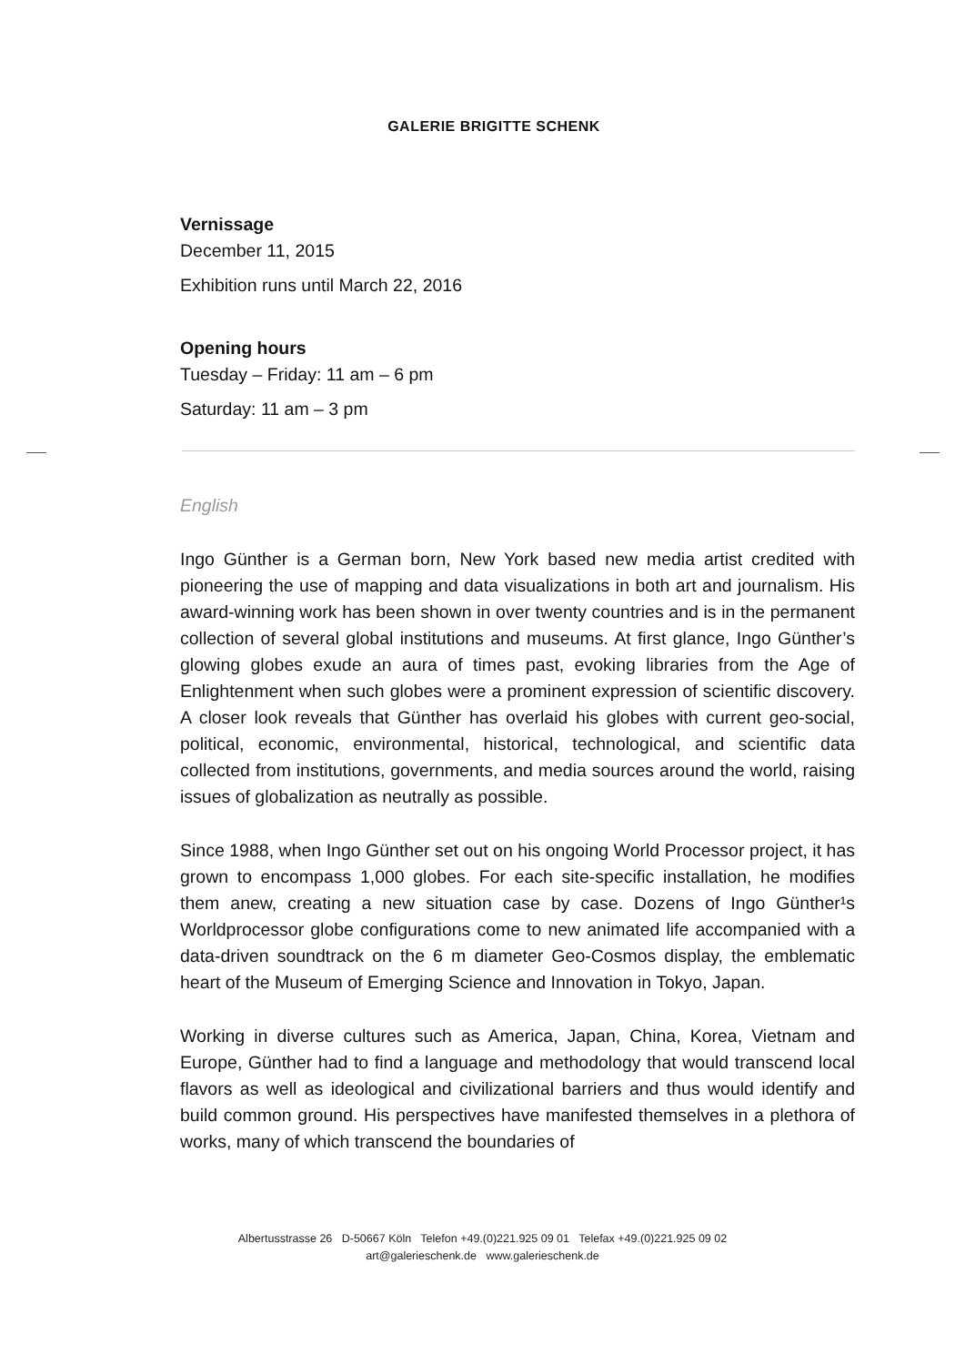GALERIE BRIGITTE SCHENK
Vernissage
December 11, 2015
Exhibition runs until March 22, 2016
Opening hours
Tuesday – Friday: 11 am – 6 pm
Saturday: 11 am – 3 pm
English
Ingo Günther is a German born, New York based new media artist credited with pioneering the use of mapping and data visualizations in both art and journalism. His award-winning work has been shown in over twenty countries and is in the permanent collection of several global institutions and museums. At first glance, Ingo Günther’s glowing globes exude an aura of times past, evoking libraries from the Age of Enlightenment when such globes were a prominent expression of scientific discovery. A closer look reveals that Günther has overlaid his globes with current geo-social, political, economic, environmental, historical, technological, and scientific data collected from institutions, governments, and media sources around the world, raising issues of globalization as neutrally as possible.
Since 1988, when Ingo Günther set out on his ongoing World Processor project, it has grown to encompass 1,000 globes. For each site-specific installation, he modifies them anew, creating a new situation case by case. Dozens of Ingo Günther¹s Worldprocessor globe configurations come to new animated life accompanied with a data-driven soundtrack on the 6 m diameter Geo-Cosmos display, the emblematic heart of the Museum of Emerging Science and Innovation in Tokyo, Japan.
Working in diverse cultures such as America, Japan, China, Korea, Vietnam and Europe, Günther had to find a language and methodology that would transcend local flavors as well as ideological and civilizational barriers and thus would identify and build common ground. His perspectives have manifested themselves in a plethora of works, many of which transcend the boundaries of
Albertusstrasse 26 D-50667 Köln Telefon +49.(0)221.925 09 01 Telefax +49.(0)221.925 09 02
art@galerieschenk.de www.galerieschenk.de